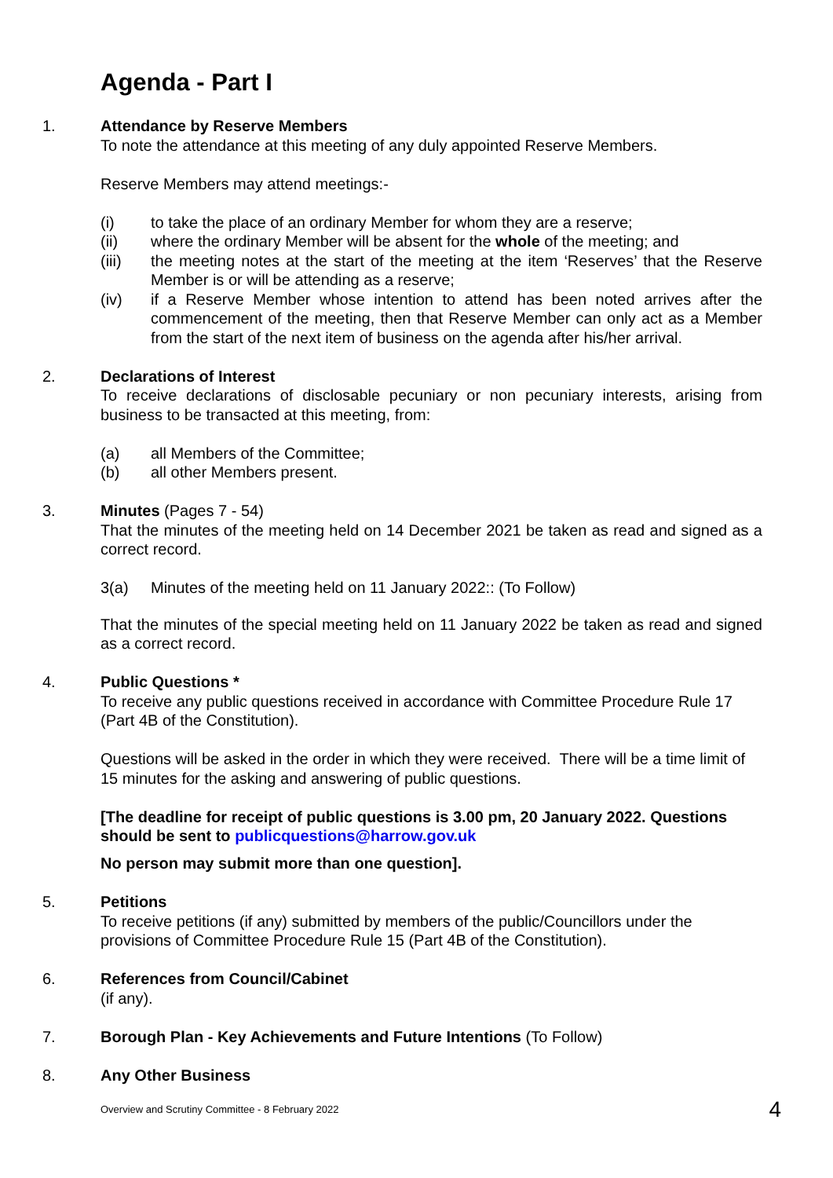Agenda - Part I
1. Attendance by Reserve Members
To note the attendance at this meeting of any duly appointed Reserve Members.
Reserve Members may attend meetings:-
(i) to take the place of an ordinary Member for whom they are a reserve;
(ii) where the ordinary Member will be absent for the whole of the meeting; and
(iii) the meeting notes at the start of the meeting at the item ‘Reserves’ that the Reserve Member is or will be attending as a reserve;
(iv) if a Reserve Member whose intention to attend has been noted arrives after the commencement of the meeting, then that Reserve Member can only act as a Member from the start of the next item of business on the agenda after his/her arrival.
2. Declarations of Interest
To receive declarations of disclosable pecuniary or non pecuniary interests, arising from business to be transacted at this meeting, from:
(a) all Members of the Committee;
(b) all other Members present.
3. Minutes (Pages 7 - 54)
That the minutes of the meeting held on 14 December 2021 be taken as read and signed as a correct record.
3(a) Minutes of the meeting held on 11 January 2022:: (To Follow)
That the minutes of the special meeting held on 11 January 2022 be taken as read and signed as a correct record.
4. Public Questions *
To receive any public questions received in accordance with Committee Procedure Rule 17 (Part 4B of the Constitution).
Questions will be asked in the order in which they were received. There will be a time limit of 15 minutes for the asking and answering of public questions.
[The deadline for receipt of public questions is 3.00 pm, 20 January 2022. Questions should be sent to publicquestions@harrow.gov.uk
No person may submit more than one question].
5. Petitions
To receive petitions (if any) submitted by members of the public/Councillors under the provisions of Committee Procedure Rule 15 (Part 4B of the Constitution).
6. References from Council/Cabinet
(if any).
7. Borough Plan - Key Achievements and Future Intentions (To Follow)
8. Any Other Business
Overview and Scrutiny Committee - 8 February 2022 4